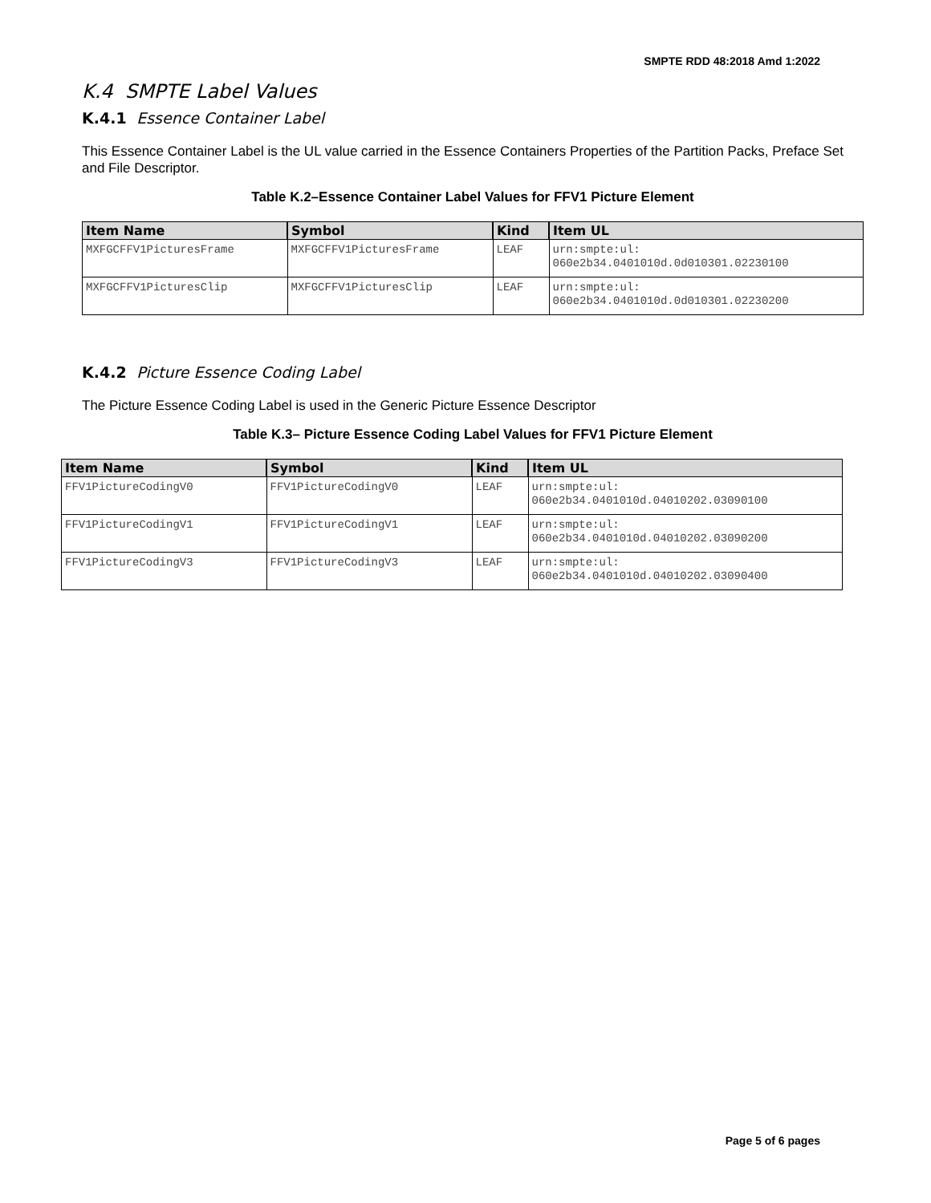SMPTE RDD 48:2018 Amd 1:2022
K.4 SMPTE Label Values
K.4.1 Essence Container Label
This Essence Container Label is the UL value carried in the Essence Containers Properties of the Partition Packs, Preface Set and File Descriptor.
Table K.2–Essence Container Label Values for FFV1 Picture Element
| Item Name | Symbol | Kind | Item UL |
| --- | --- | --- | --- |
| MXFGCFFV1PicturesFrame | MXFGCFFV1PicturesFrame | LEAF | urn:smpte:ul: 060e2b34.0401010d.0d010301.02230100 |
| MXFGCFFV1PicturesClip | MXFGCFFV1PicturesClip | LEAF | urn:smpte:ul: 060e2b34.0401010d.0d010301.02230200 |
K.4.2 Picture Essence Coding Label
The Picture Essence Coding Label is used in the Generic Picture Essence Descriptor
Table K.3– Picture Essence Coding Label Values for FFV1 Picture Element
| Item Name | Symbol | Kind | Item UL |
| --- | --- | --- | --- |
| FFV1PictureCodingV0 | FFV1PictureCodingV0 | LEAF | urn:smpte:ul: 060e2b34.0401010d.04010202.03090100 |
| FFV1PictureCodingV1 | FFV1PictureCodingV1 | LEAF | urn:smpte:ul: 060e2b34.0401010d.04010202.03090200 |
| FFV1PictureCodingV3 | FFV1PictureCodingV3 | LEAF | urn:smpte:ul: 060e2b34.0401010d.04010202.03090400 |
Page 5 of 6 pages